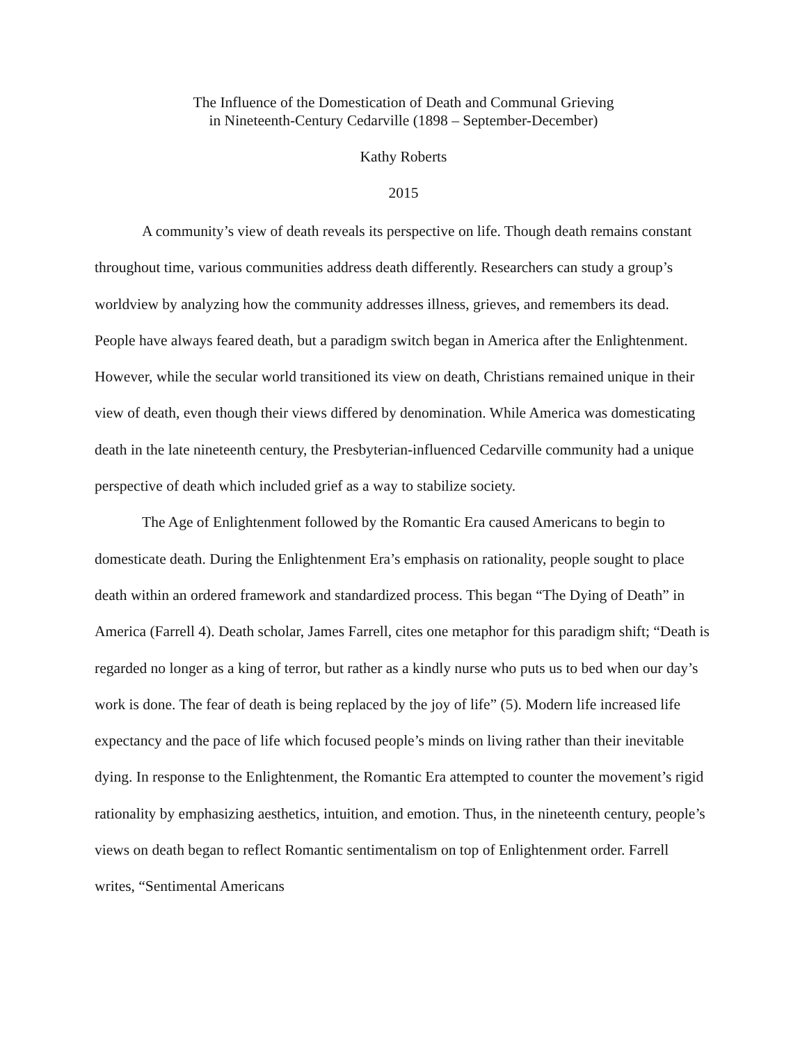The Influence of the Domestication of Death and Communal Grieving
in Nineteenth-Century Cedarville (1898 – September-December)
Kathy Roberts
2015
A community’s view of death reveals its perspective on life. Though death remains constant throughout time, various communities address death differently. Researchers can study a group’s worldview by analyzing how the community addresses illness, grieves, and remembers its dead. People have always feared death, but a paradigm switch began in America after the Enlightenment. However, while the secular world transitioned its view on death, Christians remained unique in their view of death, even though their views differed by denomination. While America was domesticating death in the late nineteenth century, the Presbyterian-influenced Cedarville community had a unique perspective of death which included grief as a way to stabilize society.
The Age of Enlightenment followed by the Romantic Era caused Americans to begin to domesticate death. During the Enlightenment Era’s emphasis on rationality, people sought to place death within an ordered framework and standardized process. This began “The Dying of Death” in America (Farrell 4). Death scholar, James Farrell, cites one metaphor for this paradigm shift; “Death is regarded no longer as a king of terror, but rather as a kindly nurse who puts us to bed when our day’s work is done. The fear of death is being replaced by the joy of life” (5). Modern life increased life expectancy and the pace of life which focused people’s minds on living rather than their inevitable dying. In response to the Enlightenment, the Romantic Era attempted to counter the movement’s rigid rationality by emphasizing aesthetics, intuition, and emotion. Thus, in the nineteenth century, people’s views on death began to reflect Romantic sentimentalism on top of Enlightenment order. Farrell writes, “Sentimental Americans